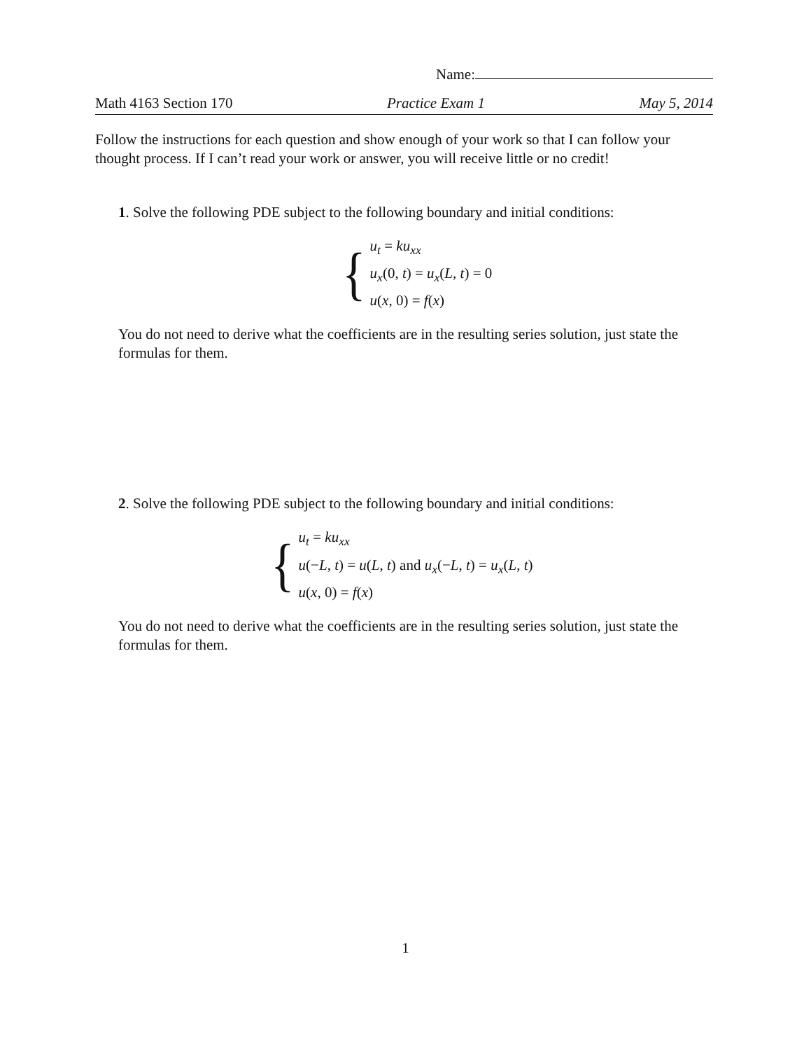Name:
Math 4163 Section 170 Practice Exam 1 May 5, 2014
Follow the instructions for each question and show enough of your work so that I can follow your thought process. If I can’t read your work or answer, you will receive little or no credit!
1. Solve the following PDE subject to the following boundary and initial conditions:
{
u<sub>t</sub> = ku<sub>xx</sub>
u<sub>x</sub>(0, t) = u<sub>x</sub>(L, t) = 0
u(x, 0) = f(x)
You do not need to derive what the coefficients are in the resulting series solution, just state the formulas for them.
2. Solve the following PDE subject to the following boundary and initial conditions:
{
u<sub>t</sub> = ku<sub>xx</sub>
u(−L, t) = u(L, t) and u<sub>x</sub>(−L, t) = u<sub>x</sub>(L, t)
u(x, 0) = f(x)
You do not need to derive what the coefficients are in the resulting series solution, just state the formulas for them.
1